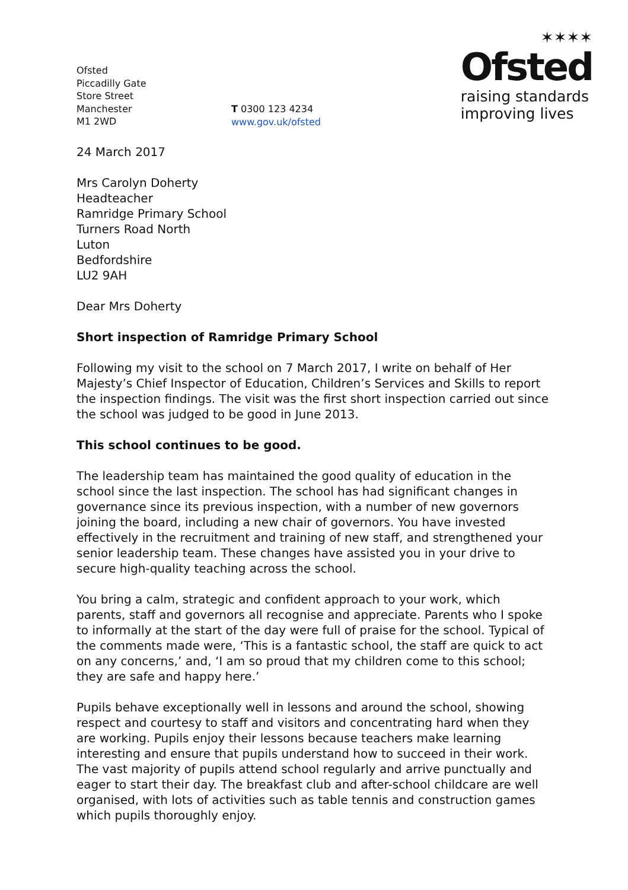Ofsted
Piccadilly Gate
Store Street
Manchester
M1 2WD
T 0300 123 4234
www.gov.uk/ofsted
✶✶✶✶
Ofsted
raising standards
improving lives
24 March 2017
Mrs Carolyn Doherty
Headteacher
Ramridge Primary School
Turners Road North
Luton
Bedfordshire
LU2 9AH
Dear Mrs Doherty
Short inspection of Ramridge Primary School
Following my visit to the school on 7 March 2017, I write on behalf of Her Majesty’s Chief Inspector of Education, Children’s Services and Skills to report the inspection findings. The visit was the first short inspection carried out since the school was judged to be good in June 2013.
This school continues to be good.
The leadership team has maintained the good quality of education in the school since the last inspection. The school has had significant changes in governance since its previous inspection, with a number of new governors joining the board, including a new chair of governors. You have invested effectively in the recruitment and training of new staff, and strengthened your senior leadership team. These changes have assisted you in your drive to secure high-quality teaching across the school.
You bring a calm, strategic and confident approach to your work, which parents, staff and governors all recognise and appreciate. Parents who I spoke to informally at the start of the day were full of praise for the school. Typical of the comments made were, ‘This is a fantastic school, the staff are quick to act on any concerns,’ and, ‘I am so proud that my children come to this school; they are safe and happy here.’
Pupils behave exceptionally well in lessons and around the school, showing respect and courtesy to staff and visitors and concentrating hard when they are working. Pupils enjoy their lessons because teachers make learning interesting and ensure that pupils understand how to succeed in their work. The vast majority of pupils attend school regularly and arrive punctually and eager to start their day. The breakfast club and after-school childcare are well organised, with lots of activities such as table tennis and construction games which pupils thoroughly enjoy.